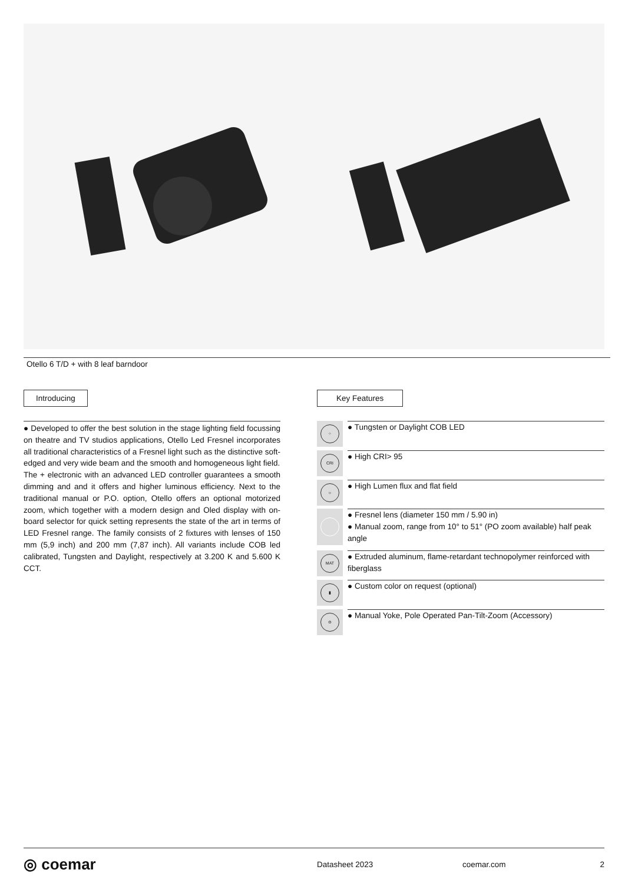Otello 6 T/D + with 8 leaf barndoor
Introducing
● Developed to offer the best solution in the stage lighting field focussing on theatre and TV studios applications, Otello Led Fresnel incorporates all traditional characteristics of a Fresnel light such as the distinctive soft-edged and very wide beam and the smooth and homogeneous light field.
The + electronic with an advanced LED controller guarantees a smooth dimming and and it offers and higher luminous efficiency. Next to the traditional manual or P.O. option, Otello offers an optional motorized zoom, which together with a modern design and Oled display with on-board selector for quick setting represents the state of the art in terms of LED Fresnel range. The family consists of 2 fixtures with lenses of 150 mm (5,9 inch) and 200 mm (7,87 inch). All variants include COB led calibrated, Tungsten and Daylight, respectively at 3.200 K and 5.600 K CCT.
Key Features
⁘
● Tungsten or Daylight COB LED
CRI
● High CRI> 95
☼
● High Lumen flux and flat field
● Fresnel lens (diameter 150 mm / 5.90 in)
● Manual zoom, range from 10° to 51° (PO zoom available) half peak angle
MAT
● Extruded aluminum, flame-retardant technopolymer reinforced with fiberglass
▮
● Custom color on request (optional)
⊖
● Manual Yoke, Pole Operated Pan-Tilt-Zoom (Accessory)
◎ coemar
Datasheet 2023 coemar.com 2